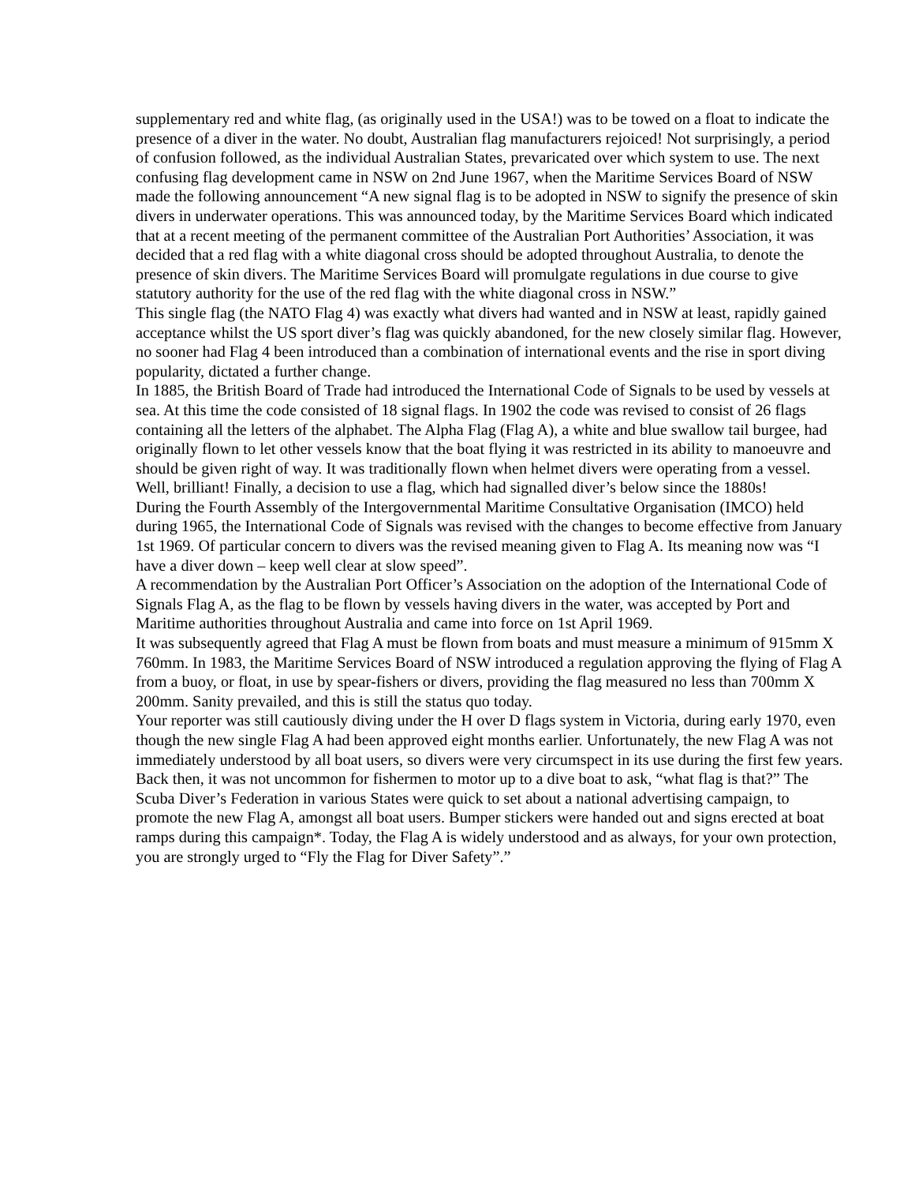supplementary red and white flag, (as originally used in the USA!) was to be towed on a float to indicate the presence of a diver in the water. No doubt, Australian flag manufacturers rejoiced! Not surprisingly, a period of confusion followed, as the individual Australian States, prevaricated over which system to use. The next confusing flag development came in NSW on 2nd June 1967, when the Maritime Services Board of NSW made the following announcement “A new signal flag is to be adopted in NSW to signify the presence of skin divers in underwater operations. This was announced today, by the Maritime Services Board which indicated that at a recent meeting of the permanent committee of the Australian Port Authorities’ Association, it was decided that a red flag with a white diagonal cross should be adopted throughout Australia, to denote the presence of skin divers. The Maritime Services Board will promulgate regulations in due course to give statutory authority for the use of the red flag with the white diagonal cross in NSW.”
This single flag (the NATO Flag 4) was exactly what divers had wanted and in NSW at least, rapidly gained acceptance whilst the US sport diver’s flag was quickly abandoned, for the new closely similar flag. However, no sooner had Flag 4 been introduced than a combination of international events and the rise in sport diving popularity, dictated a further change.
In 1885, the British Board of Trade had introduced the International Code of Signals to be used by vessels at sea. At this time the code consisted of 18 signal flags. In 1902 the code was revised to consist of 26 flags containing all the letters of the alphabet. The Alpha Flag (Flag A), a white and blue swallow tail burgee, had originally flown to let other vessels know that the boat flying it was restricted in its ability to manoeuvre and should be given right of way. It was traditionally flown when helmet divers were operating from a vessel. Well, brilliant! Finally, a decision to use a flag, which had signalled diver’s below since the 1880s!
During the Fourth Assembly of the Intergovernmental Maritime Consultative Organisation (IMCO) held during 1965, the International Code of Signals was revised with the changes to become effective from January 1st 1969. Of particular concern to divers was the revised meaning given to Flag A. Its meaning now was “I have a diver down – keep well clear at slow speed”.
A recommendation by the Australian Port Officer’s Association on the adoption of the International Code of Signals Flag A, as the flag to be flown by vessels having divers in the water, was accepted by Port and Maritime authorities throughout Australia and came into force on 1st April 1969.
It was subsequently agreed that Flag A must be flown from boats and must measure a minimum of 915mm X 760mm. In 1983, the Maritime Services Board of NSW introduced a regulation approving the flying of Flag A from a buoy, or float, in use by spear-fishers or divers, providing the flag measured no less than 700mm X 200mm. Sanity prevailed, and this is still the status quo today.
Your reporter was still cautiously diving under the H over D flags system in Victoria, during early 1970, even though the new single Flag A had been approved eight months earlier. Unfortunately, the new Flag A was not immediately understood by all boat users, so divers were very circumspect in its use during the first few years. Back then, it was not uncommon for fishermen to motor up to a dive boat to ask, “what flag is that?” The Scuba Diver’s Federation in various States were quick to set about a national advertising campaign, to promote the new Flag A, amongst all boat users. Bumper stickers were handed out and signs erected at boat ramps during this campaign*. Today, the Flag A is widely understood and as always, for your own protection, you are strongly urged to “Fly the Flag for Diver Safety”.”